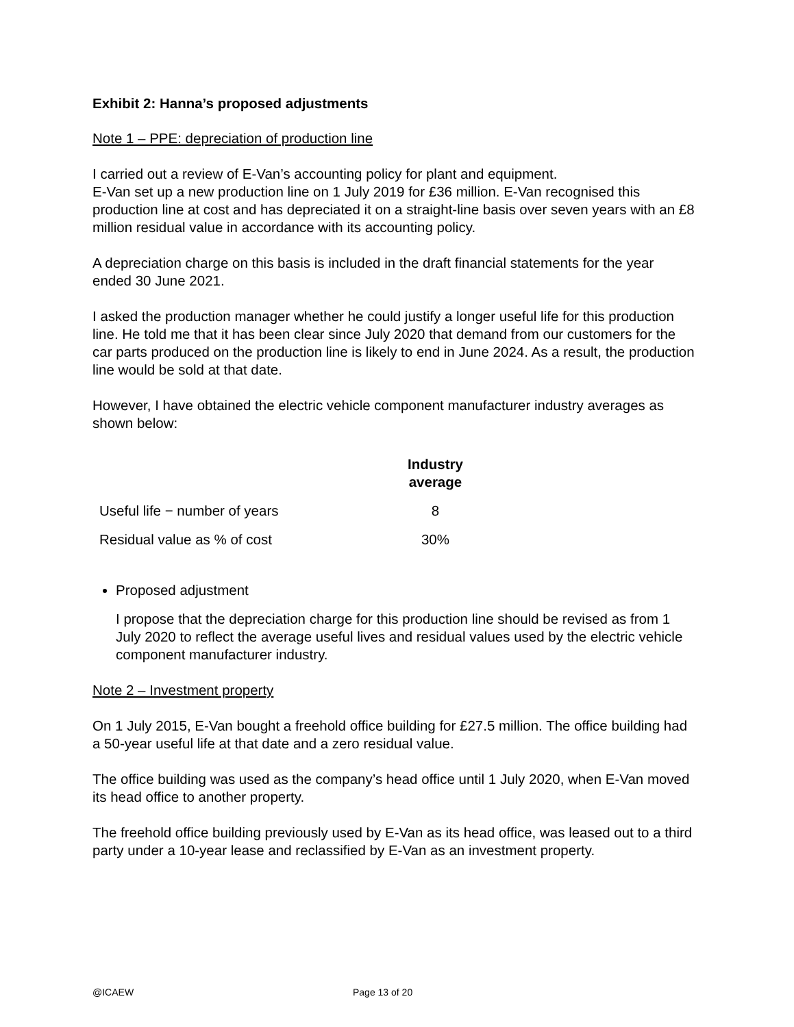Exhibit 2: Hanna’s proposed adjustments
Note 1 – PPE: depreciation of production line
I carried out a review of E-Van’s accounting policy for plant and equipment.
E-Van set up a new production line on 1 July 2019 for £36 million. E-Van recognised this production line at cost and has depreciated it on a straight-line basis over seven years with an £8 million residual value in accordance with its accounting policy.
A depreciation charge on this basis is included in the draft financial statements for the year ended 30 June 2021.
I asked the production manager whether he could justify a longer useful life for this production line. He told me that it has been clear since July 2020 that demand from our customers for the car parts produced on the production line is likely to end in June 2024. As a result, the production line would be sold at that date.
However, I have obtained the electric vehicle component manufacturer industry averages as shown below:
| | Industry average |
| --- | --- |
| Useful life − number of years | 8 |
| Residual value as % of cost | 30% |
Proposed adjustment
I propose that the depreciation charge for this production line should be revised as from 1 July 2020 to reflect the average useful lives and residual values used by the electric vehicle component manufacturer industry.
Note 2 – Investment property
On 1 July 2015, E-Van bought a freehold office building for £27.5 million. The office building had a 50-year useful life at that date and a zero residual value.
The office building was used as the company’s head office until 1 July 2020, when E-Van moved its head office to another property.
The freehold office building previously used by E-Van as its head office, was leased out to a third party under a 10-year lease and reclassified by E-Van as an investment property.
@ICAEW Page 13 of 20